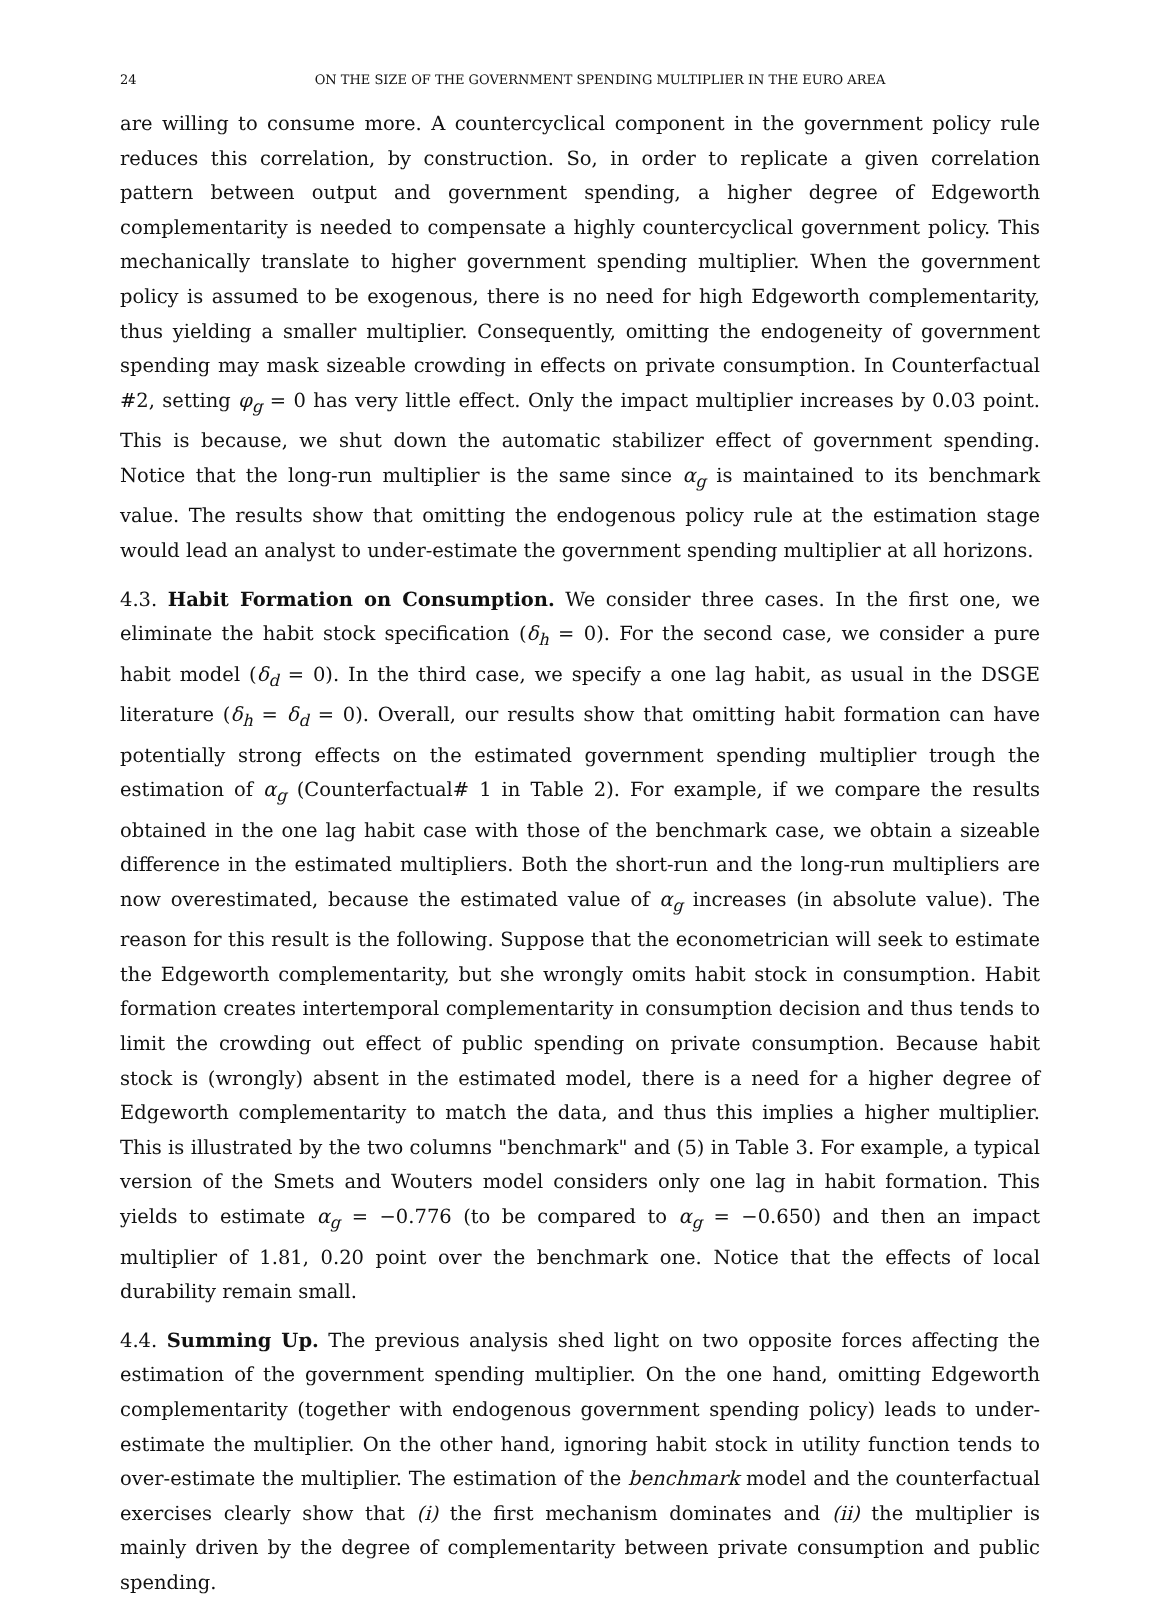24 ON THE SIZE OF THE GOVERNMENT SPENDING MULTIPLIER IN THE EURO AREA
are willing to consume more. A countercyclical component in the government policy rule reduces this correlation, by construction. So, in order to replicate a given correlation pattern between output and government spending, a higher degree of Edgeworth complementarity is needed to compensate a highly countercyclical government policy. This mechanically translate to higher government spending multiplier. When the government policy is assumed to be exogenous, there is no need for high Edgeworth complementarity, thus yielding a smaller multiplier. Consequently, omitting the endogeneity of government spending may mask sizeable crowding in effects on private consumption. In Counterfactual #2, setting φ<sub>g</sub> = 0 has very little effect. Only the impact multiplier increases by 0.03 point. This is because, we shut down the automatic stabilizer effect of government spending. Notice that the long-run multiplier is the same since α<sub>g</sub> is maintained to its benchmark value. The results show that omitting the endogenous policy rule at the estimation stage would lead an analyst to under-estimate the government spending multiplier at all horizons.
4.3. Habit Formation on Consumption. We consider three cases. In the first one, we eliminate the habit stock specification (δ<sub>h</sub> = 0). For the second case, we consider a pure habit model (δ<sub>d</sub> = 0). In the third case, we specify a one lag habit, as usual in the DSGE literature (δ<sub>h</sub> = δ<sub>d</sub> = 0). Overall, our results show that omitting habit formation can have potentially strong effects on the estimated government spending multiplier trough the estimation of α<sub>g</sub> (Counterfactual# 1 in Table 2). For example, if we compare the results obtained in the one lag habit case with those of the benchmark case, we obtain a sizeable difference in the estimated multipliers. Both the short-run and the long-run multipliers are now overestimated, because the estimated value of α<sub>g</sub> increases (in absolute value). The reason for this result is the following. Suppose that the econometrician will seek to estimate the Edgeworth complementarity, but she wrongly omits habit stock in consumption. Habit formation creates intertemporal complementarity in consumption decision and thus tends to limit the crowding out effect of public spending on private consumption. Because habit stock is (wrongly) absent in the estimated model, there is a need for a higher degree of Edgeworth complementarity to match the data, and thus this implies a higher multiplier. This is illustrated by the two columns "benchmark" and (5) in Table 3. For example, a typical version of the Smets and Wouters model considers only one lag in habit formation. This yields to estimate α<sub>g</sub> = −0.776 (to be compared to α<sub>g</sub> = −0.650) and then an impact multiplier of 1.81, 0.20 point over the benchmark one. Notice that the effects of local durability remain small.
4.4. Summing Up. The previous analysis shed light on two opposite forces affecting the estimation of the government spending multiplier. On the one hand, omitting Edgeworth complementarity (together with endogenous government spending policy) leads to under-estimate the multiplier. On the other hand, ignoring habit stock in utility function tends to over-estimate the multiplier. The estimation of the benchmark model and the counterfactual exercises clearly show that (i) the first mechanism dominates and (ii) the multiplier is mainly driven by the degree of complementarity between private consumption and public spending.